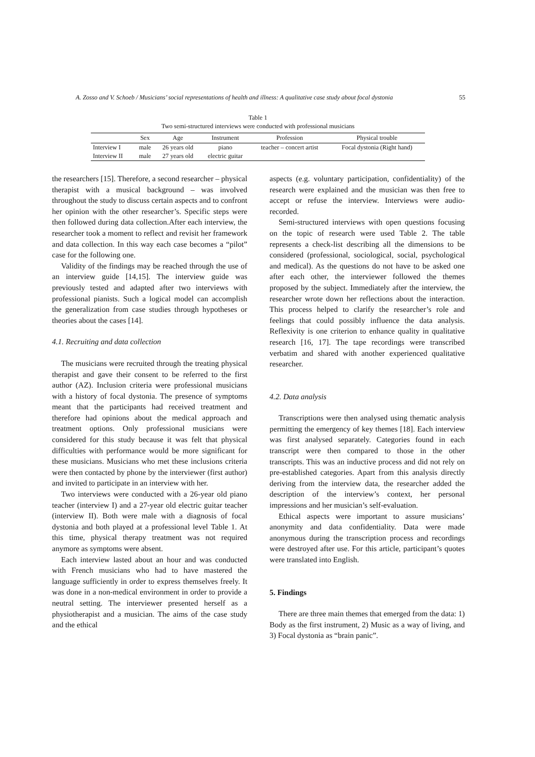A. Zosso and V. Schoeb / Musicians’ social representations of health and illness: A qualitative case study about focal dystonia 55
Table 1
Two semi-structured interviews were conducted with professional musicians
| | Sex | Age | Instrument | Profession | Physical trouble |
| --- | --- | --- | --- | --- | --- |
| Interview I | male | 26 years old | piano | teacher – concert artist | Focal dystonia (Right hand) |
| Interview II | male | 27 years old | electric guitar | | |
the researchers [15]. Therefore, a second researcher – physical therapist with a musical background – was involved throughout the study to discuss certain aspects and to confront her opinion with the other researcher’s. Specific steps were then followed during data collection.After each interview, the researcher took a moment to reflect and revisit her framework and data collection. In this way each case becomes a “pilot” case for the following one.
Validity of the findings may be reached through the use of an interview guide [14,15]. The interview guide was previously tested and adapted after two interviews with professional pianists. Such a logical model can accomplish the generalization from case studies through hypotheses or theories about the cases [14].
4.1. Recruiting and data collection
The musicians were recruited through the treating physical therapist and gave their consent to be referred to the first author (AZ). Inclusion criteria were professional musicians with a history of focal dystonia. The presence of symptoms meant that the participants had received treatment and therefore had opinions about the medical approach and treatment options. Only professional musicians were considered for this study because it was felt that physical difficulties with performance would be more significant for these musicians. Musicians who met these inclusions criteria were then contacted by phone by the interviewer (first author) and invited to participate in an interview with her.
Two interviews were conducted with a 26-year old piano teacher (interview I) and a 27-year old electric guitar teacher (interview II). Both were male with a diagnosis of focal dystonia and both played at a professional level Table 1. At this time, physical therapy treatment was not required anymore as symptoms were absent.
Each interview lasted about an hour and was conducted with French musicians who had to have mastered the language sufficiently in order to express themselves freely. It was done in a non-medical environment in order to provide a neutral setting. The interviewer presented herself as a physiotherapist and a musician. The aims of the case study and the ethical
aspects (e.g. voluntary participation, confidentiality) of the research were explained and the musician was then free to accept or refuse the interview. Interviews were audio-recorded.
Semi-structured interviews with open questions focusing on the topic of research were used Table 2. The table represents a check-list describing all the dimensions to be considered (professional, sociological, social, psychological and medical). As the questions do not have to be asked one after each other, the interviewer followed the themes proposed by the subject. Immediately after the interview, the researcher wrote down her reflections about the interaction. This process helped to clarify the researcher’s role and feelings that could possibly influence the data analysis. Reflexivity is one criterion to enhance quality in qualitative research [16, 17]. The tape recordings were transcribed verbatim and shared with another experienced qualitative researcher.
4.2. Data analysis
Transcriptions were then analysed using thematic analysis permitting the emergency of key themes [18]. Each interview was first analysed separately. Categories found in each transcript were then compared to those in the other transcripts. This was an inductive process and did not rely on pre-established categories. Apart from this analysis directly deriving from the interview data, the researcher added the description of the interview’s context, her personal impressions and her musician’s self-evaluation.
Ethical aspects were important to assure musicians’ anonymity and data confidentiality. Data were made anonymous during the transcription process and recordings were destroyed after use. For this article, participant’s quotes were translated into English.
5. Findings
There are three main themes that emerged from the data: 1) Body as the first instrument, 2) Music as a way of living, and 3) Focal dystonia as “brain panic”.